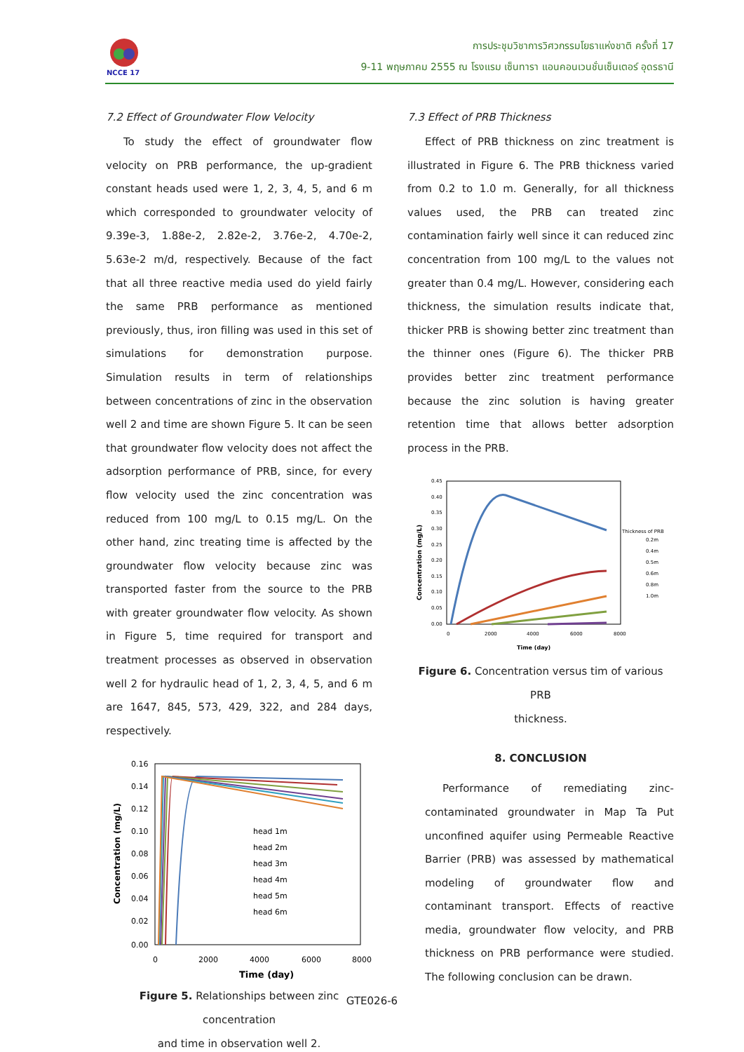NCCE 17
การประชุมวิชาการวิศวกรรมโยธาแห่งชาติ ครั้งที่ 17
9-11 พฤษภาคม 2555 ณ โรงแรม เซ็นทารา แอนคอนเวนชั่นเซ็นเตอร์ อุดรธานี
7.2 Effect of Groundwater Flow Velocity
To study the effect of groundwater flow velocity on PRB performance, the up-gradient constant heads used were 1, 2, 3, 4, 5, and 6 m which corresponded to groundwater velocity of 9.39e-3, 1.88e-2, 2.82e-2, 3.76e-2, 4.70e-2, 5.63e-2 m/d, respectively. Because of the fact that all three reactive media used do yield fairly the same PRB performance as mentioned previously, thus, iron filling was used in this set of simulations for demonstration purpose. Simulation results in term of relationships between concentrations of zinc in the observation well 2 and time are shown Figure 5. It can be seen that groundwater flow velocity does not affect the adsorption performance of PRB, since, for every flow velocity used the zinc concentration was reduced from 100 mg/L to 0.15 mg/L. On the other hand, zinc treating time is affected by the groundwater flow velocity because zinc was transported faster from the source to the PRB with greater groundwater flow velocity. As shown in Figure 5, time required for transport and treatment processes as observed in observation well 2 for hydraulic head of 1, 2, 3, 4, 5, and 6 m are 1647, 845, 573, 429, 322, and 284 days, respectively.
0.16
0.14
0.12
0.10
0.08
0.06
0.04
0.02
0.00
0
2000
4000
6000
8000
Time (day)
Concentration (mg/L)
head 1m
head 2m
head 3m
head 4m
head 5m
head 6m
Figure 5. Relationships between zinc concentration
and time in observation well 2.
7.3 Effect of PRB Thickness
Effect of PRB thickness on zinc treatment is illustrated in Figure 6. The PRB thickness varied from 0.2 to 1.0 m. Generally, for all thickness values used, the PRB can treated zinc contamination fairly well since it can reduced zinc concentration from 100 mg/L to the values not greater than 0.4 mg/L. However, considering each thickness, the simulation results indicate that, thicker PRB is showing better zinc treatment than the thinner ones (Figure 6). The thicker PRB provides better zinc treatment performance because the zinc solution is having greater retention time that allows better adsorption process in the PRB.
0.45
0.40
0.35
0.30
0.25
0.20
0.15
0.10
0.05
0.00
0
2000
4000
6000
8000
Time (day)
Concentration (mg/L)
Thickness of PRB
0.2m
0.4m
0.5m
0.6m
0.8m
1.0m
Figure 6. Concentration versus tim of various PRB
thickness.
8. CONCLUSION
Performance of remediating zinc-contaminated groundwater in Map Ta Put unconfined aquifer using Permeable Reactive Barrier (PRB) was assessed by mathematical modeling of groundwater flow and contaminant transport. Effects of reactive media, groundwater flow velocity, and PRB thickness on PRB performance were studied. The following conclusion can be drawn.
GTE026-6